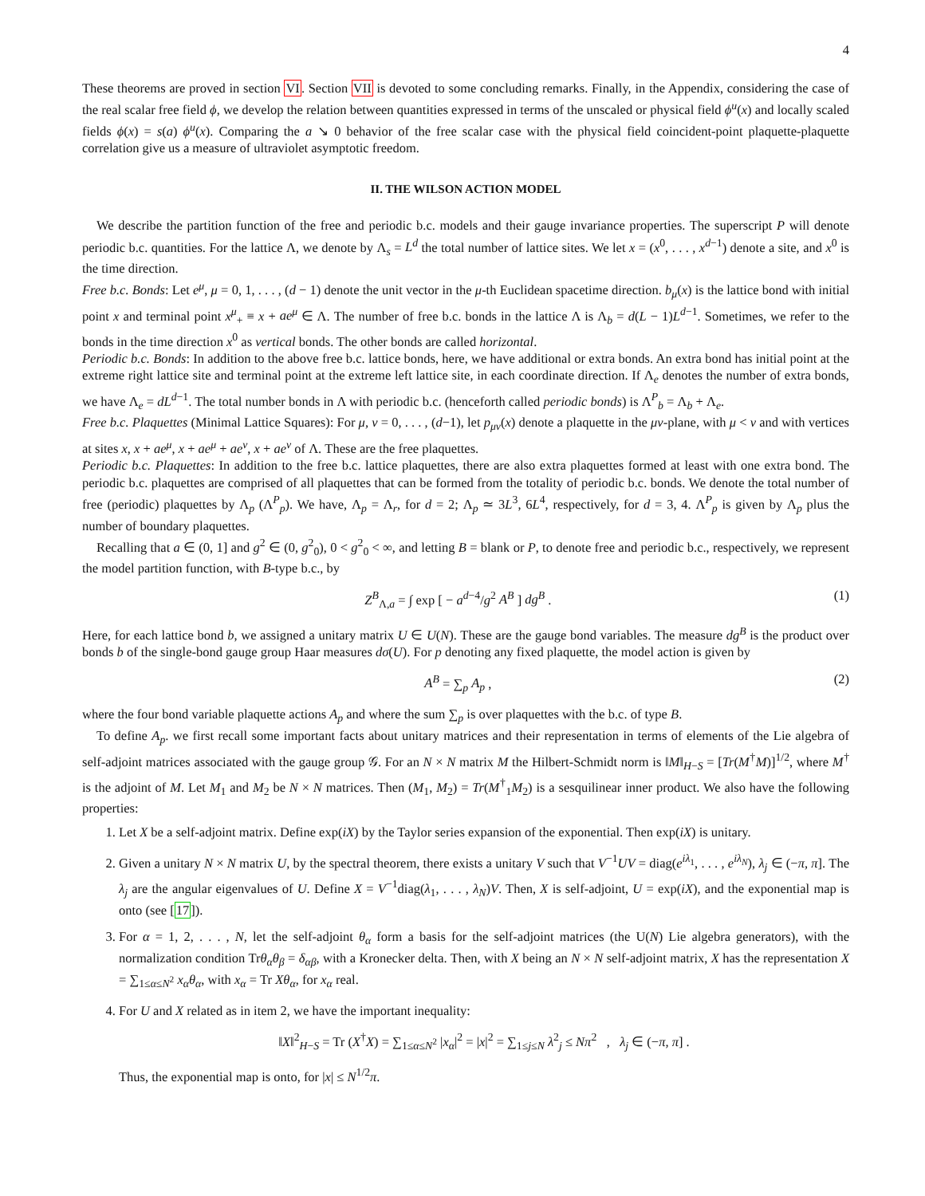4
These theorems are proved in section VI. Section VII is devoted to some concluding remarks. Finally, in the Appendix, considering the case of the real scalar free field ϕ, we develop the relation between quantities expressed in terms of the unscaled or physical field ϕ<sup>u</sup>(x) and locally scaled fields ϕ(x) = s(a) ϕ<sup>u</sup>(x). Comparing the a ↘ 0 behavior of the free scalar case with the physical field coincident-point plaquette-plaquette correlation give us a measure of ultraviolet asymptotic freedom.
II. THE WILSON ACTION MODEL
We describe the partition function of the free and periodic b.c. models and their gauge invariance properties. The superscript P will denote periodic b.c. quantities. For the lattice Λ, we denote by Λ<sub>s</sub> = L<sup>d</sup> the total number of lattice sites. We let x = (x<sup>0</sup>, . . . , x<sup>d−1</sup>) denote a site, and x<sup>0</sup> is the time direction.
Free b.c. Bonds: Let e<sup>μ</sup>, μ = 0, 1, . . . , (d − 1) denote the unit vector in the μ-th Euclidean spacetime direction. b<sub>μ</sub>(x) is the lattice bond with initial point x and terminal point x<sup>μ</sup><sub>+</sub> ≡ x + ae<sup>μ</sup> ∈ Λ. The number of free b.c. bonds in the lattice Λ is Λ<sub>b</sub> = d(L − 1)L<sup>d−1</sup>. Sometimes, we refer to the bonds in the time direction x<sup>0</sup> as vertical bonds. The other bonds are called horizontal.
Periodic b.c. Bonds: In addition to the above free b.c. lattice bonds, here, we have additional or extra bonds. An extra bond has initial point at the extreme right lattice site and terminal point at the extreme left lattice site, in each coordinate direction. If Λ<sub>e</sub> denotes the number of extra bonds, we have Λ<sub>e</sub> = dL<sup>d−1</sup>. The total number bonds in Λ with periodic b.c. (henceforth called periodic bonds) is Λ<sup>P</sup><sub>b</sub> = Λ<sub>b</sub> + Λ<sub>e</sub>.
Free b.c. Plaquettes (Minimal Lattice Squares): For μ, ν = 0, . . . , (d−1), let p<sub>μν</sub>(x) denote a plaquette in the μν-plane, with μ < ν and with vertices at sites x, x + ae<sup>μ</sup>, x + ae<sup>μ</sup> + ae<sup>ν</sup>, x + ae<sup>ν</sup> of Λ. These are the free plaquettes.
Periodic b.c. Plaquettes: In addition to the free b.c. lattice plaquettes, there are also extra plaquettes formed at least with one extra bond. The periodic b.c. plaquettes are comprised of all plaquettes that can be formed from the totality of periodic b.c. bonds. We denote the total number of free (periodic) plaquettes by Λ<sub>p</sub> (Λ<sup>P</sup><sub>p</sub>). We have, Λ<sub>p</sub> = Λ<sub>r</sub>, for d = 2; Λ<sub>p</sub> ≃ 3L<sup>3</sup>, 6L<sup>4</sup>, respectively, for d = 3, 4. Λ<sup>P</sup><sub>p</sub> is given by Λ<sub>p</sub> plus the number of boundary plaquettes.
Recalling that a ∈ (0, 1] and g<sup>2</sup> ∈ (0, g<sup>2</sup><sub>0</sub>), 0 < g<sup>2</sup><sub>0</sub> < ∞, and letting B = blank or P, to denote free and periodic b.c., respectively, we represent the model partition function, with B-type b.c., by
Z<sup>B</sup><sub>Λ,a</sub> = ∫ exp [ − a<sup>d−4</sup>/g<sup>2</sup> A<sup>B</sup> ] dg<sup>B</sup> . (1)
Here, for each lattice bond b, we assigned a unitary matrix U ∈ U(N). These are the gauge bond variables. The measure dg<sup>B</sup> is the product over bonds b of the single-bond gauge group Haar measures dσ(U). For p denoting any fixed plaquette, the model action is given by
A<sup>B</sup> = ∑<sub>p</sub> A<sub>p</sub> , (2)
where the four bond variable plaquette actions A<sub>p</sub> and where the sum ∑<sub>p</sub> is over plaquettes with the b.c. of type B.
To define A<sub>p</sub>. we first recall some important facts about unitary matrices and their representation in terms of elements of the Lie algebra of self-adjoint matrices associated with the gauge group 𝒢. For an N × N matrix M the Hilbert-Schmidt norm is ‖M‖<sub>H−S</sub> = [Tr(M<sup>†</sup>M)]<sup>1/2</sup>, where M<sup>†</sup> is the adjoint of M. Let M<sub>1</sub> and M<sub>2</sub> be N × N matrices. Then (M<sub>1</sub>, M<sub>2</sub>) = Tr(M<sup>†</sup><sub>1</sub>M<sub>2</sub>) is a sesquilinear inner product. We also have the following properties:
1. Let X be a self-adjoint matrix. Define exp(iX) by the Taylor series expansion of the exponential. Then exp(iX) is unitary.
2. Given a unitary N × N matrix U, by the spectral theorem, there exists a unitary V such that V<sup>−1</sup>UV = diag(e<sup>iλ<sub>1</sub></sup>, . . . , e<sup>iλ<sub>N</sub></sup>), λ<sub>j</sub> ∈ (−π, π]. The λ<sub>j</sub> are the angular eigenvalues of U. Define X = V<sup>−1</sup>diag(λ<sub>1</sub>, . . . , λ<sub>N</sub>)V. Then, X is self-adjoint, U = exp(iX), and the exponential map is onto (see [17]).
3. For α = 1, 2, . . . , N, let the self-adjoint θ<sub>α</sub> form a basis for the self-adjoint matrices (the U(N) Lie algebra generators), with the normalization condition Trθ<sub>α</sub>θ<sub>β</sub> = δ<sub>αβ</sub>, with a Kronecker delta. Then, with X being an N × N self-adjoint matrix, X has the representation X = ∑<sub>1≤α≤N<sup>2</sup></sub> x<sub>α</sub>θ<sub>α</sub>, with x<sub>α</sub> = Tr Xθ<sub>α</sub>, for x<sub>α</sub> real.
4. For U and X related as in item 2, we have the important inequality:
‖X‖<sup>2</sup><sub>H−S</sub> = Tr (X<sup>†</sup>X) = ∑<sub>1≤α≤N<sup>2</sup></sub> |x<sub>α</sub>|<sup>2</sup> = |x|<sup>2</sup> = ∑<sub>1≤j≤N</sub> λ<sup>2</sup><sub>j</sub> ≤ Nπ<sup>2</sup> , λ<sub>j</sub> ∈ (−π, π] .
Thus, the exponential map is onto, for |x| ≤ N<sup>1/2</sup>π.